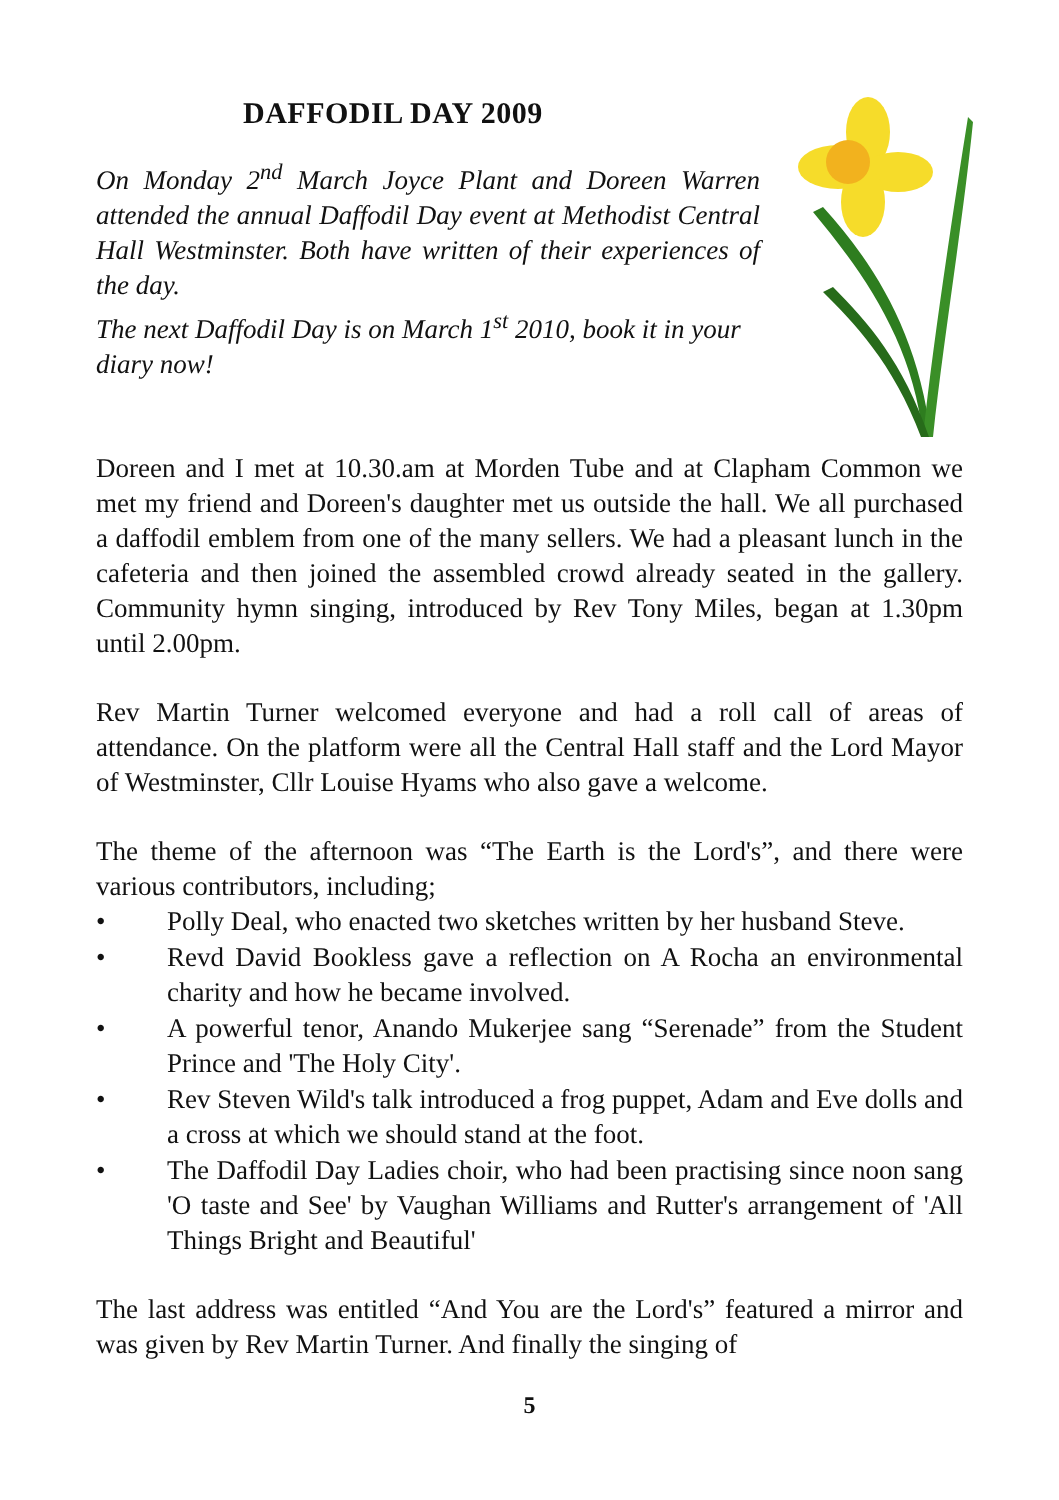DAFFODIL DAY 2009
On Monday 2<sup>nd</sup> March Joyce Plant and Doreen Warren attended the annual Daffodil Day event at Methodist Central Hall Westminster. Both have written of their experiences of the day.
The next Daffodil Day is on March 1<sup>st</sup> 2010, book it in your diary now!
Doreen and I met at 10.30.am at Morden Tube and at Clapham Common we met my friend and Doreen's daughter met us outside the hall. We all purchased a daffodil emblem from one of the many sellers. We had a pleasant lunch in the cafeteria and then joined the assembled crowd already seated in the gallery. Community hymn singing, introduced by Rev Tony Miles, began at 1.30pm until 2.00pm.
Rev Martin Turner welcomed everyone and had a roll call of areas of attendance. On the platform were all the Central Hall staff and the Lord Mayor of Westminster, Cllr Louise Hyams who also gave a welcome.
The theme of the afternoon was “The Earth is the Lord's”, and there were various contributors, including;
• Polly Deal, who enacted two sketches written by her husband Steve.
• Revd David Bookless gave a reflection on A Rocha an environmental charity and how he became involved.
• A powerful tenor, Anando Mukerjee sang “Serenade” from the Student Prince and 'The Holy City'.
• Rev Steven Wild's talk introduced a frog puppet, Adam and Eve dolls and a cross at which we should stand at the foot.
• The Daffodil Day Ladies choir, who had been practising since noon sang 'O taste and See' by Vaughan Williams and Rutter's arrangement of 'All Things Bright and Beautiful'
The last address was entitled “And You are the Lord's” featured a mirror and was given by Rev Martin Turner. And finally the singing of
5